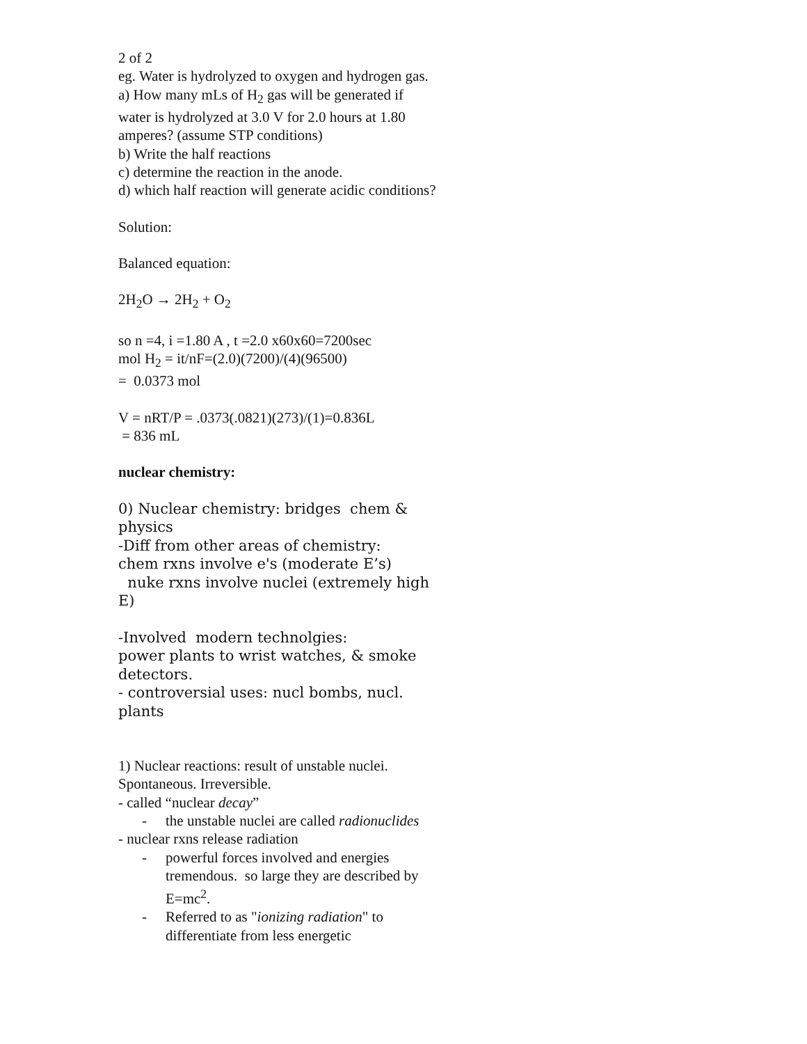2 of 2
eg. Water is hydrolyzed to oxygen and hydrogen gas.
a) How many mLs of H<sub>2</sub> gas will be generated if water is hydrolyzed at 3.0 V for 2.0 hours at 1.80 amperes? (assume STP conditions)
b) Write the half reactions
c) determine the reaction in the anode.
d) which half reaction will generate acidic conditions?
Solution:
Balanced equation:
2H<sub>2</sub>O → 2H<sub>2</sub> + O<sub>2</sub>
so n =4, i =1.80 A , t =2.0 x60x60=7200sec
mol H<sub>2</sub> = it/nF=(2.0)(7200)/(4)(96500)
= 0.0373 mol
V = nRT/P = .0373(.0821)(273)/(1)=0.836L
= 836 mL
nuclear chemistry:
0) Nuclear chemistry: bridges chem & physics
-Diff from other areas of chemistry:
chem rxns involve e's (moderate E’s)
nuke rxns involve nuclei (extremely high E)
-Involved modern technolgies:
power plants to wrist watches, & smoke detectors.
- controversial uses: nucl bombs, nucl. plants
1) Nuclear reactions: result of unstable nuclei. Spontaneous. Irreversible.
- called “nuclear decay”
- the unstable nuclei are called radionuclides
- nuclear rxns release radiation
- powerful forces involved and energies tremendous. so large they are described by E=mc<sup>2</sup>.
- Referred to as "ionizing radiation" to differentiate from less energetic